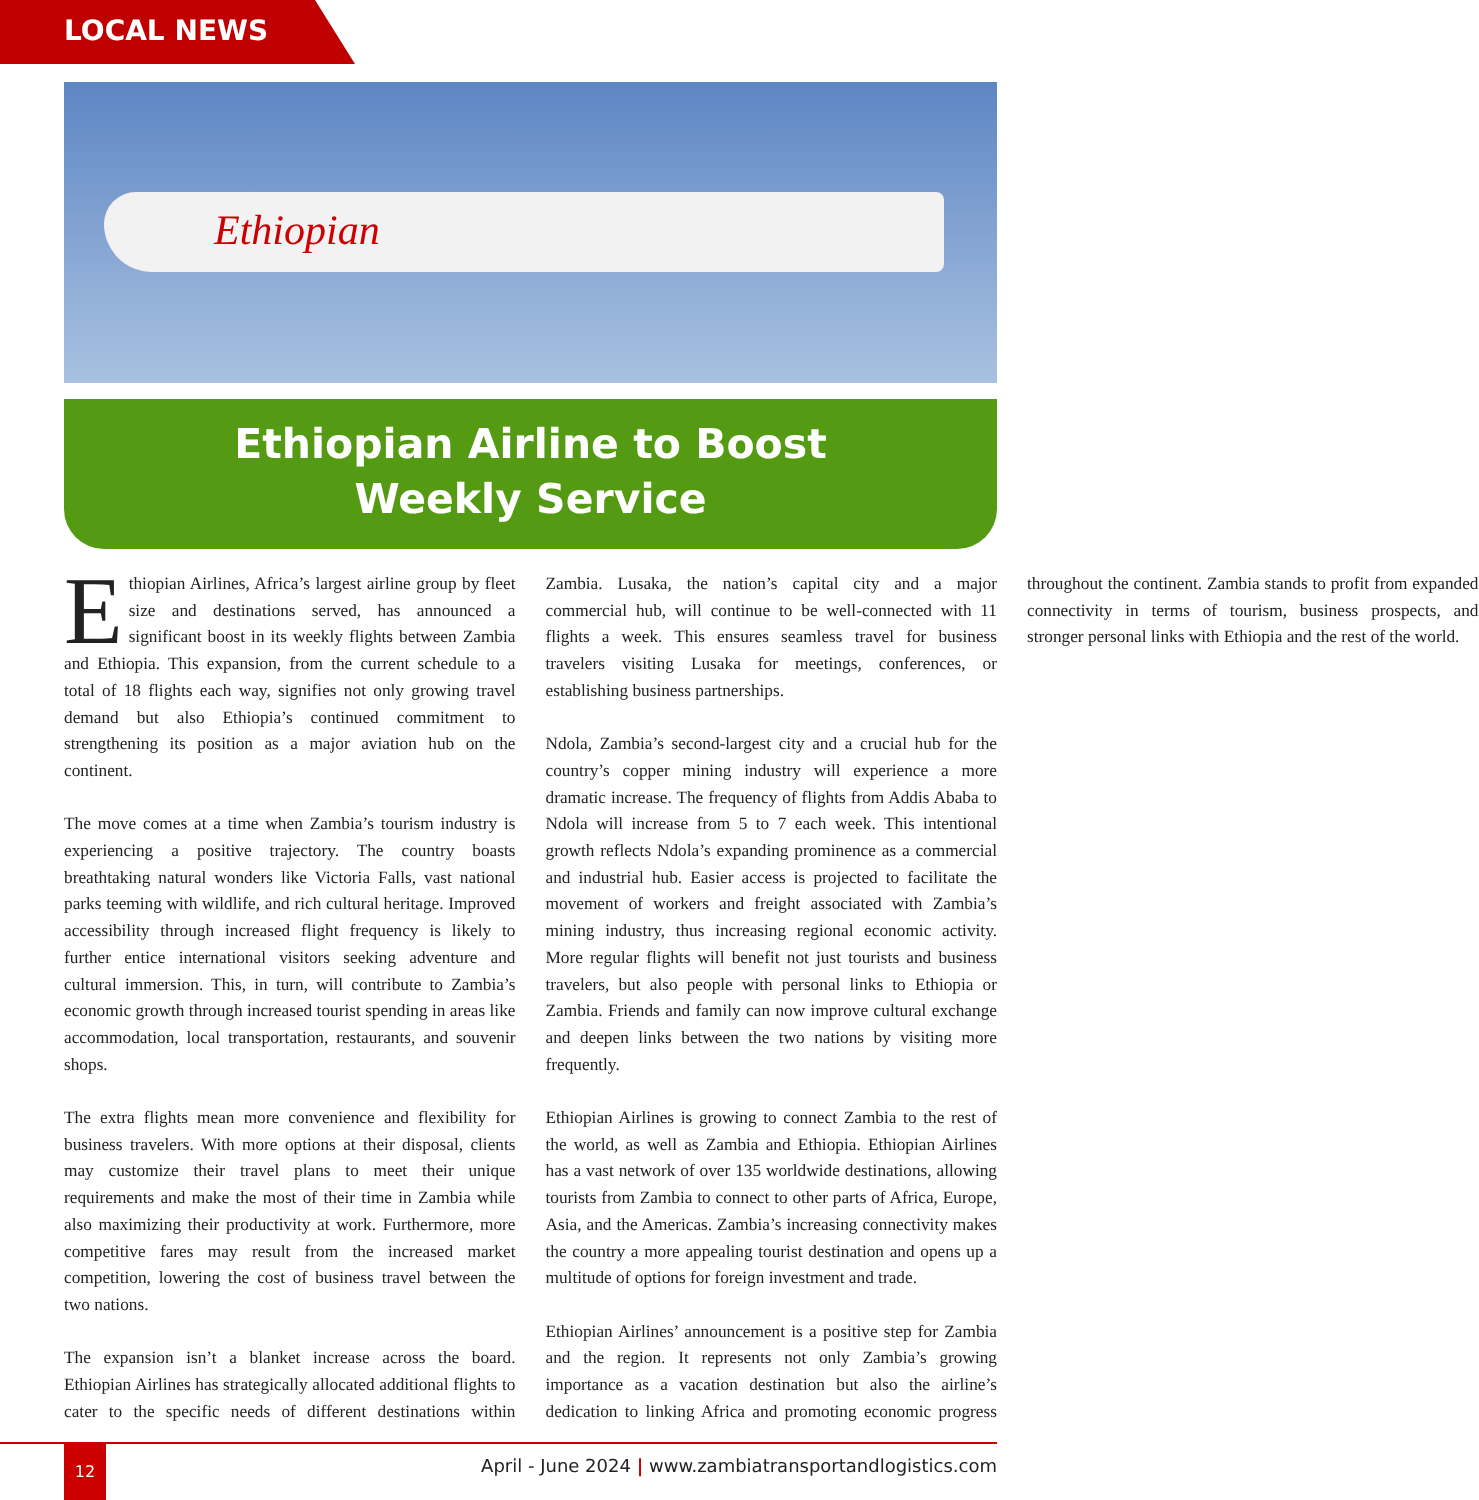LOCAL NEWS
Ethiopian
Ethiopian Airline to Boost
Weekly Service
Ethiopian Airlines, Africa’s largest airline group by fleet size and destinations served, has announced a significant boost in its weekly flights between Zambia and Ethiopia. This expansion, from the current schedule to a total of 18 flights each way, signifies not only growing travel demand but also Ethiopia’s continued commitment to strengthening its position as a major aviation hub on the continent.
The move comes at a time when Zambia’s tourism industry is experiencing a positive trajectory. The country boasts breathtaking natural wonders like Victoria Falls, vast national parks teeming with wildlife, and rich cultural heritage. Improved accessibility through increased flight frequency is likely to further entice international visitors seeking adventure and cultural immersion. This, in turn, will contribute to Zambia’s economic growth through increased tourist spending in areas like accommodation, local transportation, restaurants, and souvenir shops.
The extra flights mean more convenience and flexibility for business travelers. With more options at their disposal, clients may customize their travel plans to meet their unique requirements and make the most of their time in Zambia while also maximizing their productivity at work. Furthermore, more competitive fares may result from the increased market competition, lowering the cost of business travel between the two nations.
The expansion isn’t a blanket increase across the board. Ethiopian Airlines has strategically allocated additional flights to cater to the specific needs of different destinations within Zambia. Lusaka, the nation’s capital city and a major commercial hub, will continue to be well-connected with 11 flights a week. This ensures seamless travel for business travelers visiting Lusaka for meetings, conferences, or establishing business partnerships.
Ndola, Zambia’s second-largest city and a crucial hub for the country’s copper mining industry will experience a more dramatic increase. The frequency of flights from Addis Ababa to Ndola will increase from 5 to 7 each week. This intentional growth reflects Ndola’s expanding prominence as a commercial and industrial hub. Easier access is projected to facilitate the movement of workers and freight associated with Zambia’s mining industry, thus increasing regional economic activity. More regular flights will benefit not just tourists and business travelers, but also people with personal links to Ethiopia or Zambia. Friends and family can now improve cultural exchange and deepen links between the two nations by visiting more frequently.
Ethiopian Airlines is growing to connect Zambia to the rest of the world, as well as Zambia and Ethiopia. Ethiopian Airlines has a vast network of over 135 worldwide destinations, allowing tourists from Zambia to connect to other parts of Africa, Europe, Asia, and the Americas. Zambia’s increasing connectivity makes the country a more appealing tourist destination and opens up a multitude of options for foreign investment and trade.
Ethiopian Airlines’ announcement is a positive step for Zambia and the region. It represents not only Zambia’s growing importance as a vacation destination but also the airline’s dedication to linking Africa and promoting economic progress throughout the continent. Zambia stands to profit from expanded connectivity in terms of tourism, business prospects, and stronger personal links with Ethiopia and the rest of the world.
12
April - June 2024 | www.zambiatransportandlogistics.com